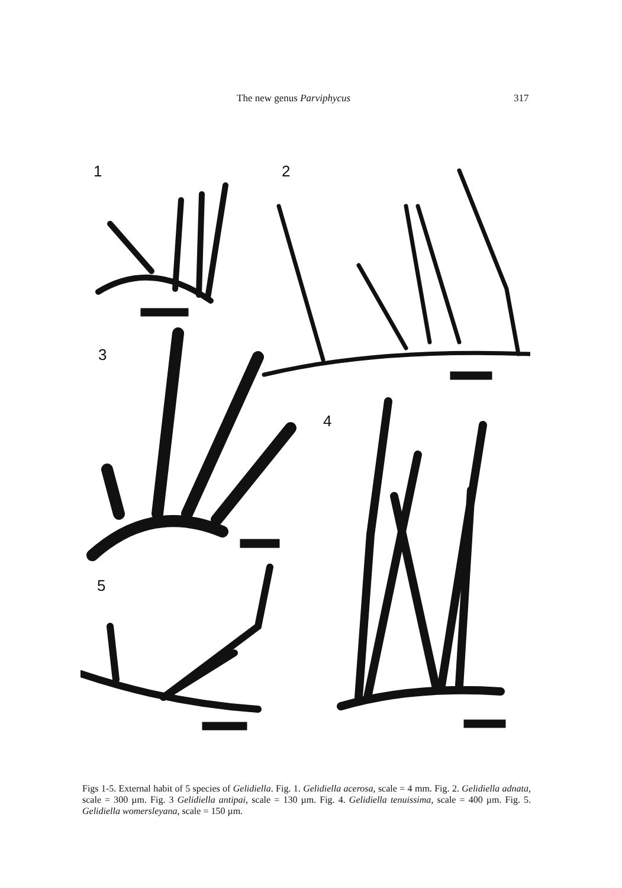The new genus Parviphycus 317
1
2
3
4
5
Figs 1-5. External habit of 5 species of Gelidiella. Fig. 1. Gelidiella acerosa, scale = 4 mm. Fig. 2. Gelidiella adnata, scale = 300 µm. Fig. 3 Gelidiella antipai, scale = 130 µm. Fig. 4. Gelidiella tenuissima, scale = 400 µm. Fig. 5. Gelidiella womersleyana, scale = 150 µm.